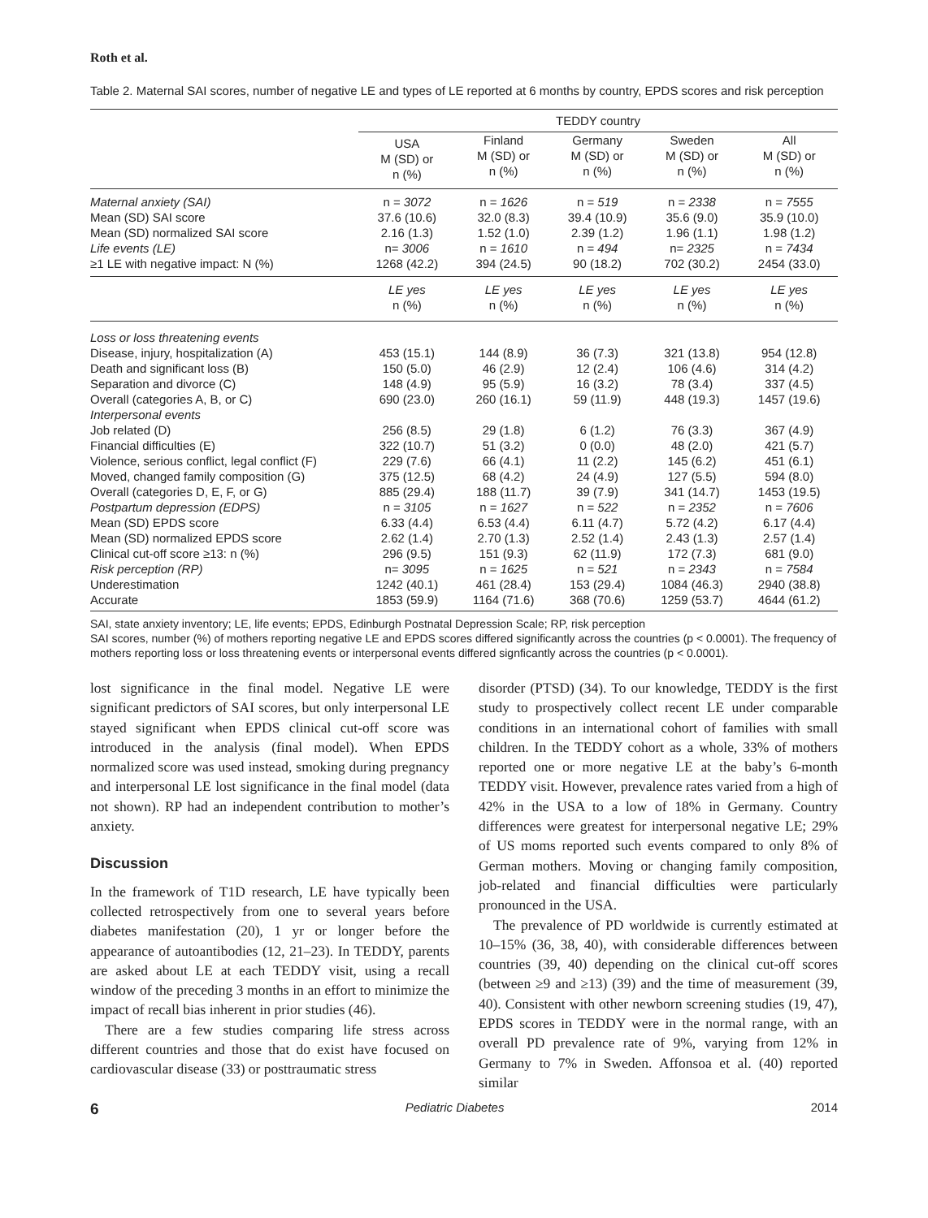Roth et al.
Table 2. Maternal SAI scores, number of negative LE and types of LE reported at 6 months by country, EPDS scores and risk perception
| | TEDDY country | | | | |
| --- | --- | --- | --- | --- | --- |
| | USA M (SD) or n (%) | Finland M (SD) or n (%) | Germany M (SD) or n (%) | Sweden M (SD) or n (%) | All M (SD) or n (%) |
| Maternal anxiety (SAI) | n = 3072 | n = 1626 | n = 519 | n = 2338 | n = 7555 |
| Mean (SD) SAI score | 37.6 (10.6) | 32.0 (8.3) | 39.4 (10.9) | 35.6 (9.0) | 35.9 (10.0) |
| Mean (SD) normalized SAI score | 2.16 (1.3) | 1.52 (1.0) | 2.39 (1.2) | 1.96 (1.1) | 1.98 (1.2) |
| Life events (LE) | n= 3006 | n = 1610 | n = 494 | n= 2325 | n = 7434 |
| ≥1 LE with negative impact: N (%) | 1268 (42.2) | 394 (24.5) | 90 (18.2) | 702 (30.2) | 2454 (33.0) |
| | LE yes n (%) | LE yes n (%) | LE yes n (%) | LE yes n (%) | LE yes n (%) |
| Loss or loss threatening events | | | | | |
| Disease, injury, hospitalization (A) | 453 (15.1) | 144 (8.9) | 36 (7.3) | 321 (13.8) | 954 (12.8) |
| Death and significant loss (B) | 150 (5.0) | 46 (2.9) | 12 (2.4) | 106 (4.6) | 314 (4.2) |
| Separation and divorce (C) | 148 (4.9) | 95 (5.9) | 16 (3.2) | 78 (3.4) | 337 (4.5) |
| Overall (categories A, B, or C) | 690 (23.0) | 260 (16.1) | 59 (11.9) | 448 (19.3) | 1457 (19.6) |
| Interpersonal events | | | | | |
| Job related (D) | 256 (8.5) | 29 (1.8) | 6 (1.2) | 76 (3.3) | 367 (4.9) |
| Financial difficulties (E) | 322 (10.7) | 51 (3.2) | 0 (0.0) | 48 (2.0) | 421 (5.7) |
| Violence, serious conflict, legal conflict (F) | 229 (7.6) | 66 (4.1) | 11 (2.2) | 145 (6.2) | 451 (6.1) |
| Moved, changed family composition (G) | 375 (12.5) | 68 (4.2) | 24 (4.9) | 127 (5.5) | 594 (8.0) |
| Overall (categories D, E, F, or G) | 885 (29.4) | 188 (11.7) | 39 (7.9) | 341 (14.7) | 1453 (19.5) |
| Postpartum depression (EDPS) | n = 3105 | n = 1627 | n = 522 | n = 2352 | n = 7606 |
| Mean (SD) EPDS score | 6.33 (4.4) | 6.53 (4.4) | 6.11 (4.7) | 5.72 (4.2) | 6.17 (4.4) |
| Mean (SD) normalized EPDS score | 2.62 (1.4) | 2.70 (1.3) | 2.52 (1.4) | 2.43 (1.3) | 2.57 (1.4) |
| Clinical cut-off score ≥13: n (%) | 296 (9.5) | 151 (9.3) | 62 (11.9) | 172 (7.3) | 681 (9.0) |
| Risk perception (RP) | n= 3095 | n = 1625 | n = 521 | n = 2343 | n = 7584 |
| Underestimation | 1242 (40.1) | 461 (28.4) | 153 (29.4) | 1084 (46.3) | 2940 (38.8) |
| Accurate | 1853 (59.9) | 1164 (71.6) | 368 (70.6) | 1259 (53.7) | 4644 (61.2) |
SAI, state anxiety inventory; LE, life events; EPDS, Edinburgh Postnatal Depression Scale; RP, risk perception
SAI scores, number (%) of mothers reporting negative LE and EPDS scores differed significantly across the countries (p < 0.0001). The frequency of mothers reporting loss or loss threatening events or interpersonal events differed signficantly across the countries (p < 0.0001).
lost significance in the final model. Negative LE were significant predictors of SAI scores, but only interpersonal LE stayed significant when EPDS clinical cut-off score was introduced in the analysis (final model). When EPDS normalized score was used instead, smoking during pregnancy and interpersonal LE lost significance in the final model (data not shown). RP had an independent contribution to mother’s anxiety.
Discussion
In the framework of T1D research, LE have typically been collected retrospectively from one to several years before diabetes manifestation (20), 1 yr or longer before the appearance of autoantibodies (12, 21–23). In TEDDY, parents are asked about LE at each TEDDY visit, using a recall window of the preceding 3 months in an effort to minimize the impact of recall bias inherent in prior studies (46).
There are a few studies comparing life stress across different countries and those that do exist have focused on cardiovascular disease (33) or posttraumatic stress
disorder (PTSD) (34). To our knowledge, TEDDY is the first study to prospectively collect recent LE under comparable conditions in an international cohort of families with small children. In the TEDDY cohort as a whole, 33% of mothers reported one or more negative LE at the baby’s 6-month TEDDY visit. However, prevalence rates varied from a high of 42% in the USA to a low of 18% in Germany. Country differences were greatest for interpersonal negative LE; 29% of US moms reported such events compared to only 8% of German mothers. Moving or changing family composition, job-related and financial difficulties were particularly pronounced in the USA.
The prevalence of PD worldwide is currently estimated at 10–15% (36, 38, 40), with considerable differences between countries (39, 40) depending on the clinical cut-off scores (between ≥9 and ≥13) (39) and the time of measurement (39, 40). Consistent with other newborn screening studies (19, 47), EPDS scores in TEDDY were in the normal range, with an overall PD prevalence rate of 9%, varying from 12% in Germany to 7% in Sweden. Affonsoa et al. (40) reported similar
6 Pediatric Diabetes 2014